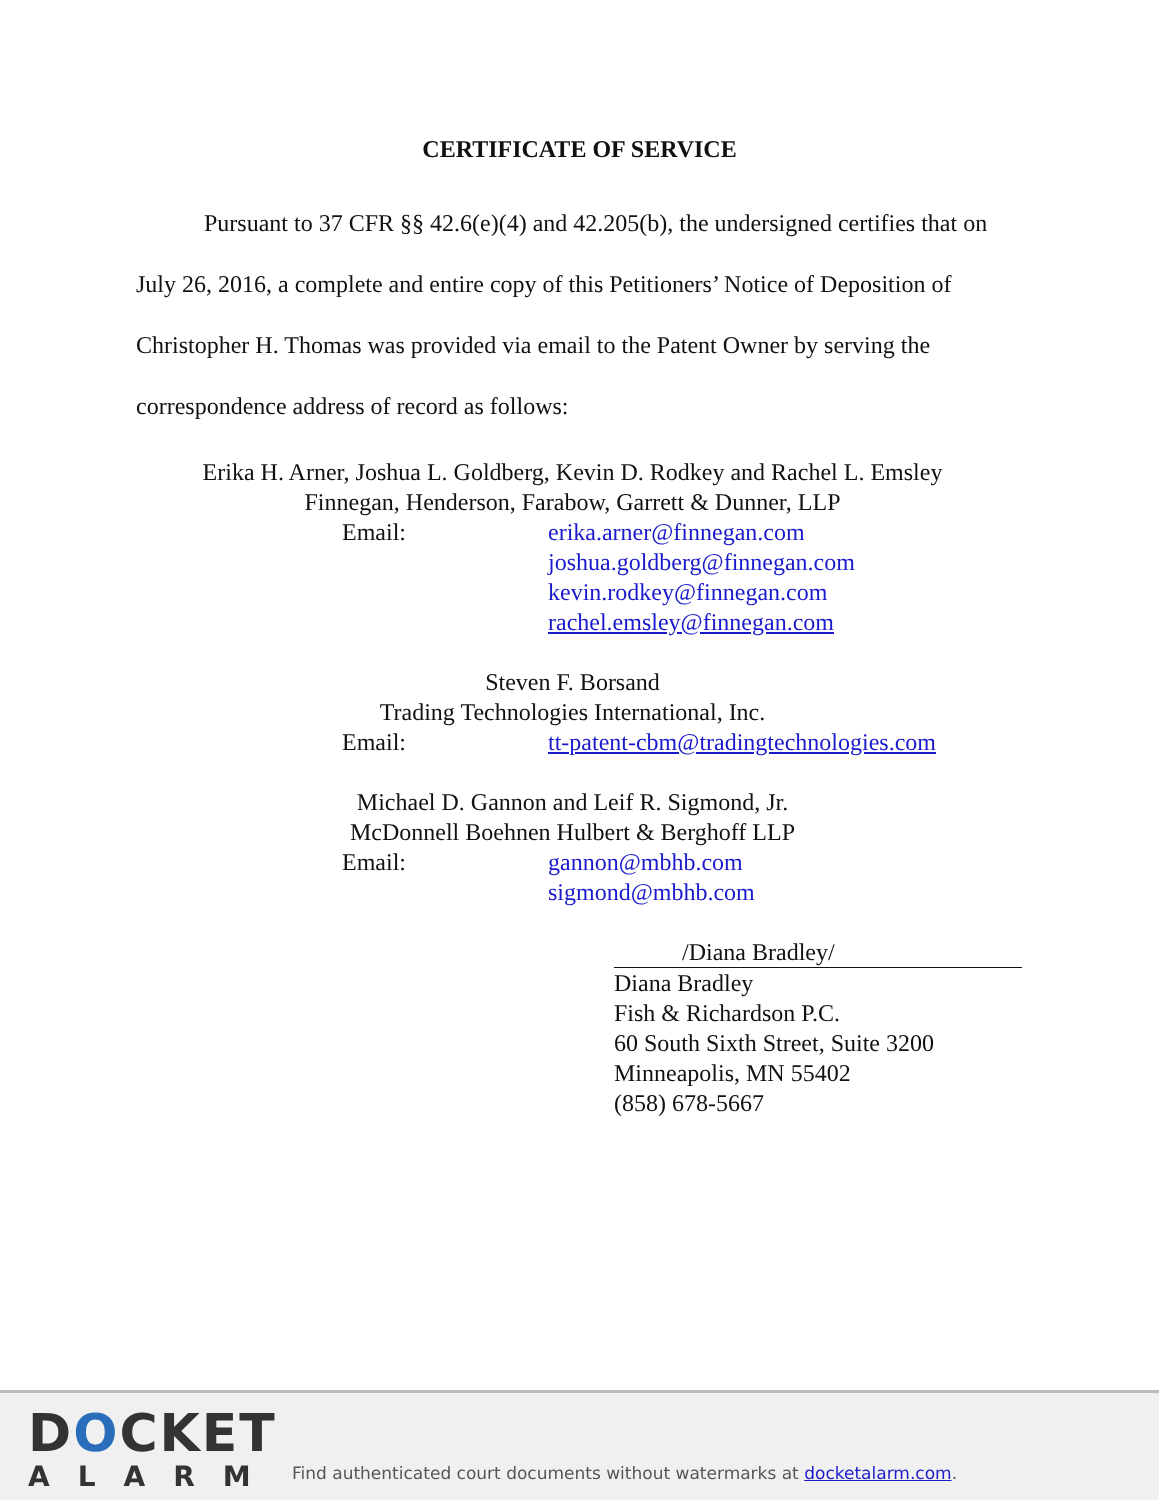CERTIFICATE OF SERVICE
Pursuant to 37 CFR §§ 42.6(e)(4) and 42.205(b), the undersigned certifies that on July 26, 2016, a complete and entire copy of this Petitioners’ Notice of Deposition of Christopher H. Thomas was provided via email to the Patent Owner by serving the correspondence address of record as follows:
Erika H. Arner, Joshua L. Goldberg, Kevin D. Rodkey and Rachel L. Emsley
Finnegan, Henderson, Farabow, Garrett & Dunner, LLP
Email: erika.arner@finnegan.com
joshua.goldberg@finnegan.com
kevin.rodkey@finnegan.com
rachel.emsley@finnegan.com
Steven F. Borsand
Trading Technologies International, Inc.
Email: tt-patent-cbm@tradingtechnologies.com
Michael D. Gannon and Leif R. Sigmond, Jr.
McDonnell Boehnen Hulbert & Berghoff LLP
Email: gannon@mbhb.com
sigmond@mbhb.com
/Diana Bradley/
Diana Bradley
Fish & Richardson P.C.
60 South Sixth Street, Suite 3200
Minneapolis, MN 55402
(858) 678-5667
DOCKET
ALARM
Find authenticated court documents without watermarks at docketalarm.com.